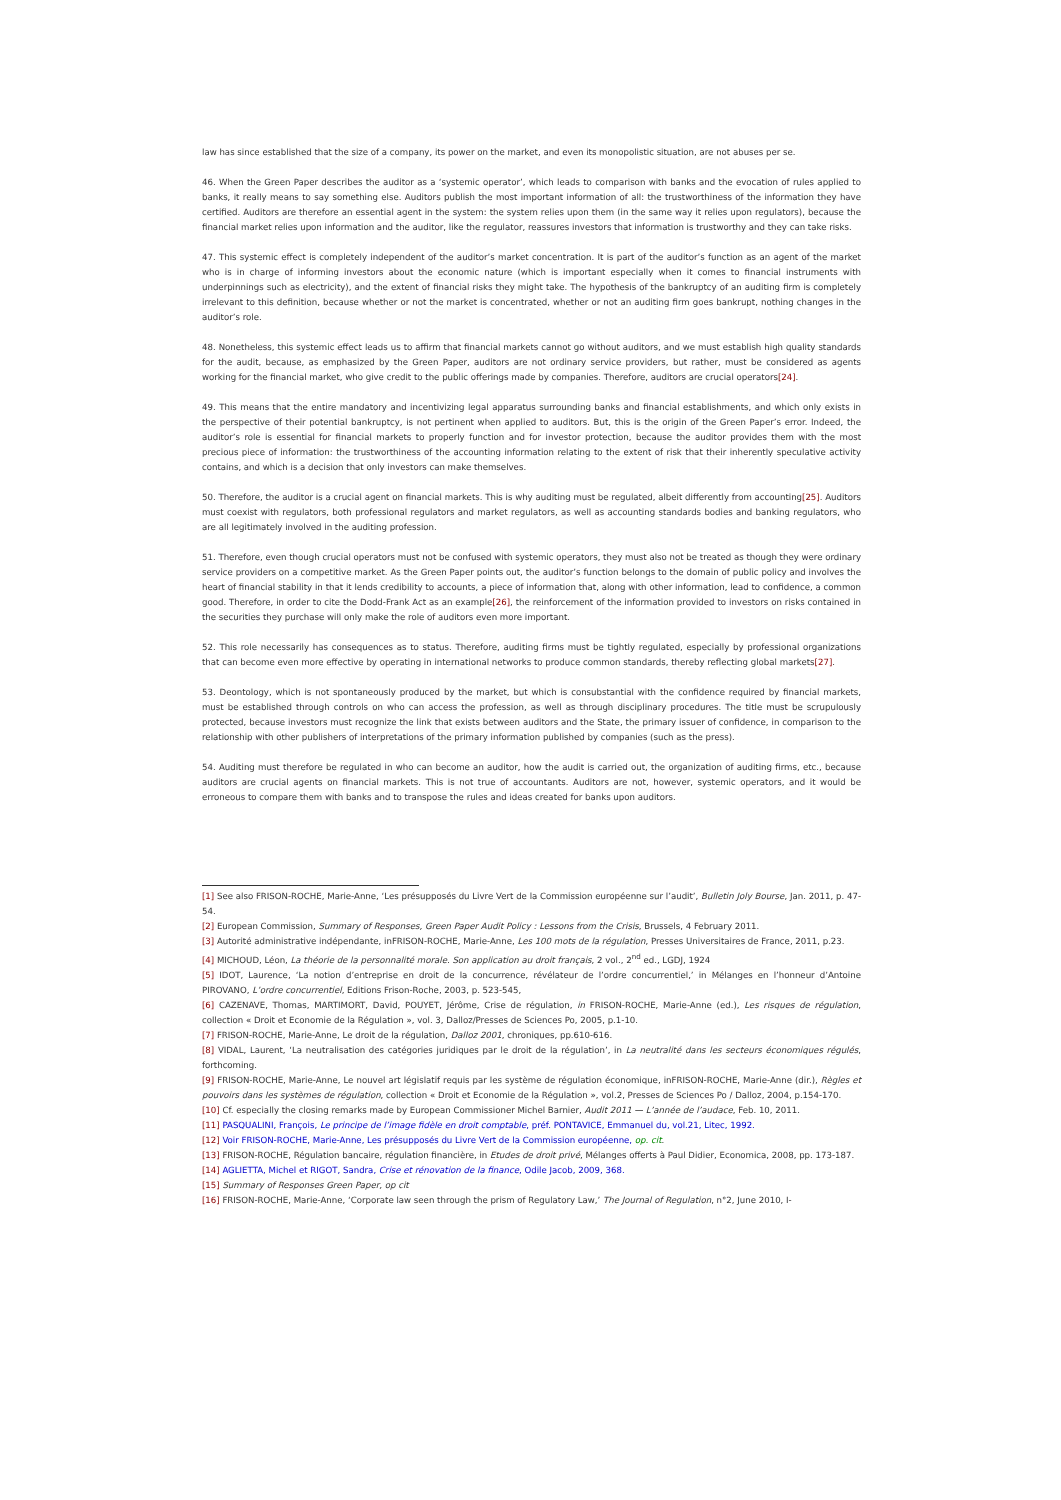law has since established that the size of a company, its power on the market, and even its monopolistic situation, are not abuses per se.
46. When the Green Paper describes the auditor as a ‘systemic operator’, which leads to comparison with banks and the evocation of rules applied to banks, it really means to say something else. Auditors publish the most important information of all: the trustworthiness of the information they have certified. Auditors are therefore an essential agent in the system: the system relies upon them (in the same way it relies upon regulators), because the financial market relies upon information and the auditor, like the regulator, reassures investors that information is trustworthy and they can take risks.
47. This systemic effect is completely independent of the auditor’s market concentration. It is part of the auditor’s function as an agent of the market who is in charge of informing investors about the economic nature (which is important especially when it comes to financial instruments with underpinnings such as electricity), and the extent of financial risks they might take. The hypothesis of the bankruptcy of an auditing firm is completely irrelevant to this definition, because whether or not the market is concentrated, whether or not an auditing firm goes bankrupt, nothing changes in the auditor’s role.
48. Nonetheless, this systemic effect leads us to affirm that financial markets cannot go without auditors, and we must establish high quality standards for the audit, because, as emphasized by the Green Paper, auditors are not ordinary service providers, but rather, must be considered as agents working for the financial market, who give credit to the public offerings made by companies. Therefore, auditors are crucial operators[24].
49. This means that the entire mandatory and incentivizing legal apparatus surrounding banks and financial establishments, and which only exists in the perspective of their potential bankruptcy, is not pertinent when applied to auditors. But, this is the origin of the Green Paper’s error. Indeed, the auditor’s role is essential for financial markets to properly function and for investor protection, because the auditor provides them with the most precious piece of information: the trustworthiness of the accounting information relating to the extent of risk that their inherently speculative activity contains, and which is a decision that only investors can make themselves.
50. Therefore, the auditor is a crucial agent on financial markets. This is why auditing must be regulated, albeit differently from accounting[25]. Auditors must coexist with regulators, both professional regulators and market regulators, as well as accounting standards bodies and banking regulators, who are all legitimately involved in the auditing profession.
51. Therefore, even though crucial operators must not be confused with systemic operators, they must also not be treated as though they were ordinary service providers on a competitive market. As the Green Paper points out, the auditor’s function belongs to the domain of public policy and involves the heart of financial stability in that it lends credibility to accounts, a piece of information that, along with other information, lead to confidence, a common good. Therefore, in order to cite the Dodd-Frank Act as an example[26], the reinforcement of the information provided to investors on risks contained in the securities they purchase will only make the role of auditors even more important.
52. This role necessarily has consequences as to status. Therefore, auditing firms must be tightly regulated, especially by professional organizations that can become even more effective by operating in international networks to produce common standards, thereby reflecting global markets[27].
53. Deontology, which is not spontaneously produced by the market, but which is consubstantial with the confidence required by financial markets, must be established through controls on who can access the profession, as well as through disciplinary procedures. The title must be scrupulously protected, because investors must recognize the link that exists between auditors and the State, the primary issuer of confidence, in comparison to the relationship with other publishers of interpretations of the primary information published by companies (such as the press).
54. Auditing must therefore be regulated in who can become an auditor, how the audit is carried out, the organization of auditing firms, etc., because auditors are crucial agents on financial markets. This is not true of accountants. Auditors are not, however, systemic operators, and it would be erroneous to compare them with banks and to transpose the rules and ideas created for banks upon auditors.
[1] See also FRISON-ROCHE, Marie-Anne, ‘Les présupposés du Livre Vert de la Commission européenne sur l’audit’, Bulletin Joly Bourse, Jan. 2011, p. 47-54.
[2] European Commission, Summary of Responses, Green Paper Audit Policy : Lessons from the Crisis, Brussels, 4 February 2011.
[3] Autorité administrative indépendante, inFRISON-ROCHE, Marie-Anne, Les 100 mots de la régulation, Presses Universitaires de France, 2011, p.23.
[4] MICHOUD, Léon, La théorie de la personnalité morale. Son application au droit français, 2 vol., 2<sup>nd</sup> ed., LGDJ, 1924
[5] IDOT, Laurence, ‘La notion d’entreprise en droit de la concurrence, révélateur de l’ordre concurrentiel,’ in Mélanges en l’honneur d’Antoine PIROVANO, L’ordre concurrentiel, Editions Frison-Roche, 2003, p. 523-545,
[6] CAZENAVE, Thomas, MARTIMORT, David, POUYET, Jérôme, Crise de régulation, in FRISON-ROCHE, Marie-Anne (ed.), Les risques de régulation, collection « Droit et Economie de la Régulation », vol. 3, Dalloz/Presses de Sciences Po, 2005, p.1-10.
[7] FRISON-ROCHE, Marie-Anne, Le droit de la régulation, Dalloz 2001, chroniques, pp.610-616.
[8] VIDAL, Laurent, ‘La neutralisation des catégories juridiques par le droit de la régulation’, in La neutralité dans les secteurs économiques régulés, forthcoming.
[9] FRISON-ROCHE, Marie-Anne, Le nouvel art législatif requis par les système de régulation économique, inFRISON-ROCHE, Marie-Anne (dir.), Règles et pouvoirs dans les systèmes de régulation, collection « Droit et Economie de la Régulation », vol.2, Presses de Sciences Po / Dalloz, 2004, p.154-170.
[10] Cf. especially the closing remarks made by European Commissioner Michel Barnier, Audit 2011 — L’année de l’audace, Feb. 10, 2011.
[11] PASQUALINI, François, Le principe de l’image fidèle en droit comptable, préf. PONTAVICE, Emmanuel du, vol.21, Litec, 1992.
[12] Voir FRISON-ROCHE, Marie-Anne, Les présupposés du Livre Vert de la Commission européenne, op. cit.
[13] FRISON-ROCHE, Régulation bancaire, régulation financière, in Etudes de droit privé, Mélanges offerts à Paul Didier, Economica, 2008, pp. 173-187.
[14] AGLIETTA, Michel et RIGOT, Sandra, Crise et rénovation de la finance, Odile Jacob, 2009, 368.
[15] Summary of Responses Green Paper, op cit
[16] FRISON-ROCHE, Marie-Anne, ‘Corporate law seen through the prism of Regulatory Law,’ The Journal of Regulation, n°2, June 2010, I-